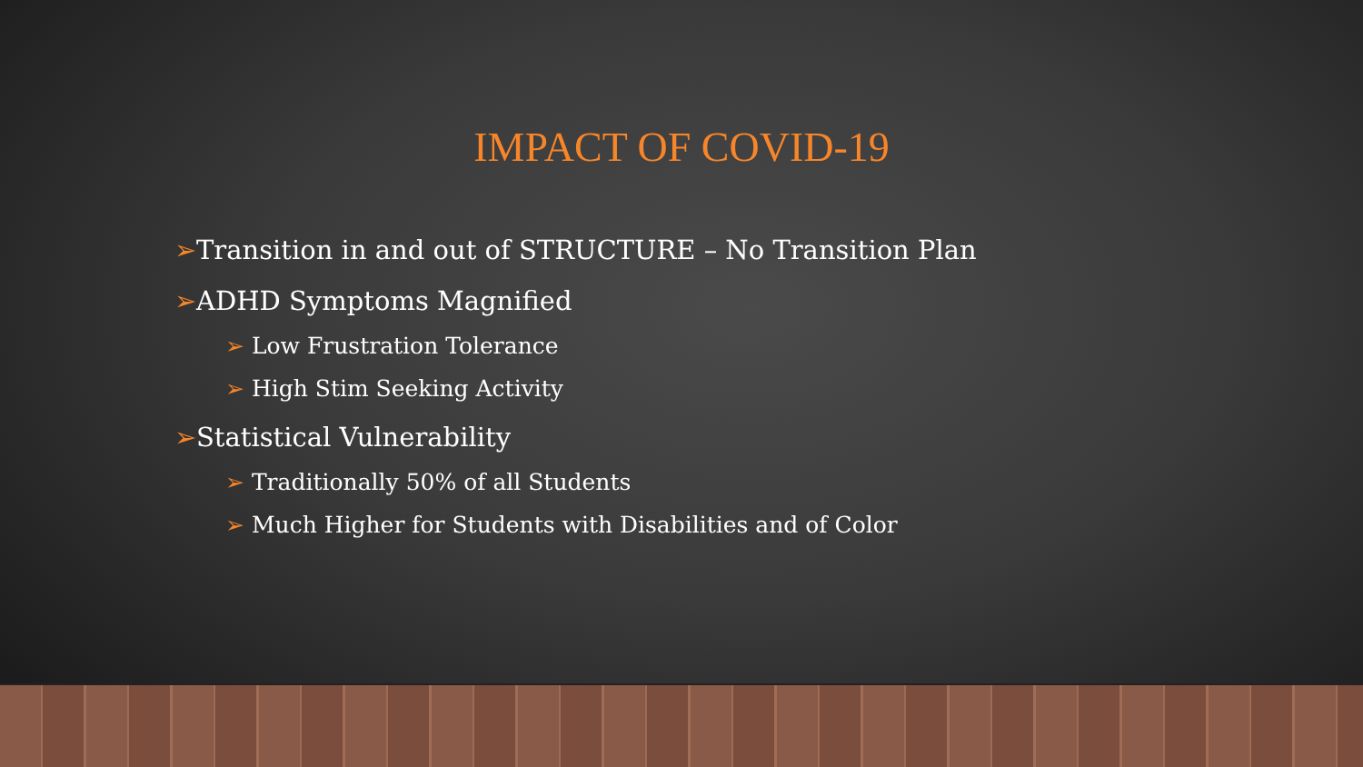IMPACT OF COVID-19
➢Transition in and out of STRUCTURE – No Transition Plan
➢ADHD Symptoms Magnified
➢ Low Frustration Tolerance
➢ High Stim Seeking Activity
➢Statistical Vulnerability
➢ Traditionally 50% of all Students
➢ Much Higher for Students with Disabilities and of Color